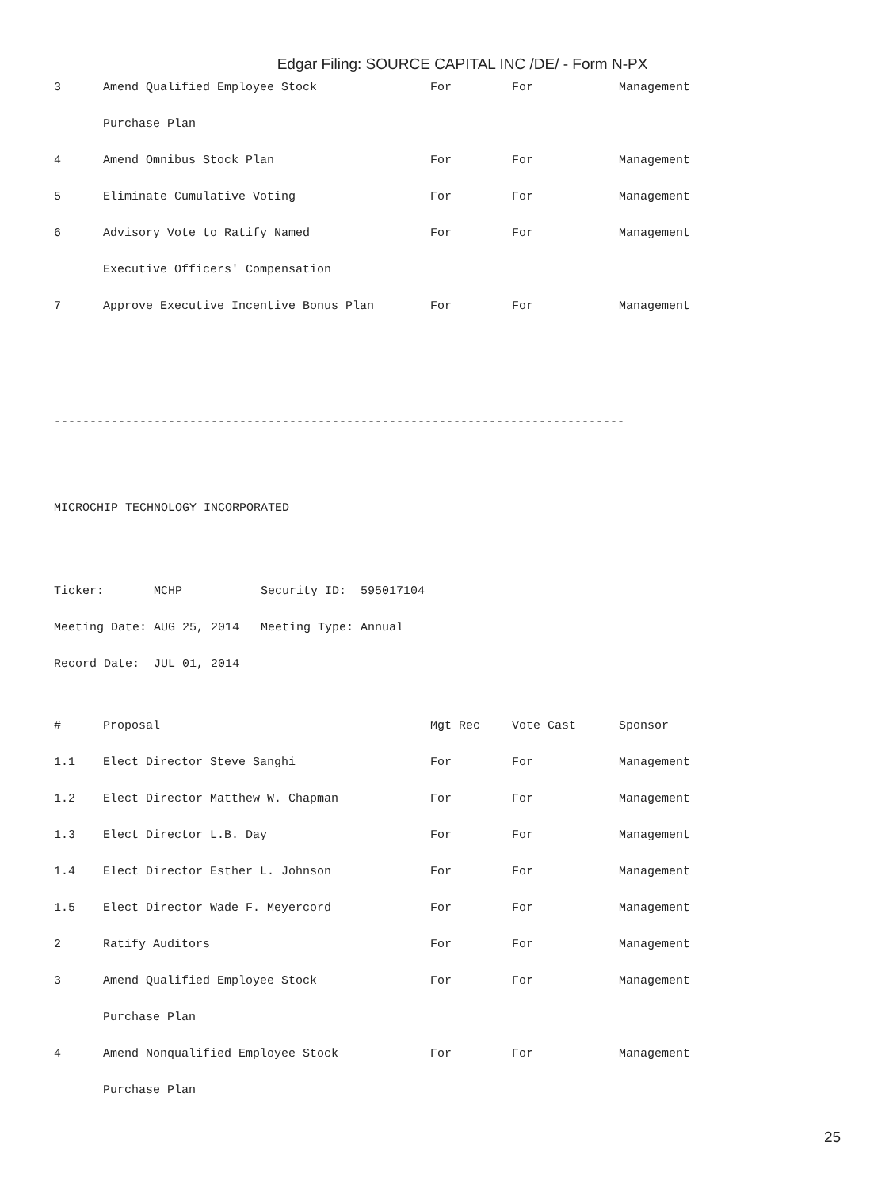Edgar Filing: SOURCE CAPITAL INC /DE/ - Form N-PX
| 3 | Amend Qualified Employee Stock | For | For | Management |
| | Purchase Plan | | | |
| 4 | Amend Omnibus Stock Plan | For | For | Management |
| 5 | Eliminate Cumulative Voting | For | For | Management |
| 6 | Advisory Vote to Ratify Named | For | For | Management |
| | Executive Officers' Compensation | | | |
| 7 | Approve Executive Incentive Bonus Plan | For | For | Management |
--------------------------------------------------------------------------------
MICROCHIP TECHNOLOGY INCORPORATED
Ticker: MCHP Security ID: 595017104 Meeting Date: AUG 25, 2014 Meeting Type: Annual Record Date: JUL 01, 2014
| # | Proposal | Mgt Rec | Vote Cast | Sponsor |
| --- | --- | --- | --- | --- |
| 1.1 | Elect Director Steve Sanghi | For | For | Management |
| 1.2 | Elect Director Matthew W. Chapman | For | For | Management |
| 1.3 | Elect Director L.B. Day | For | For | Management |
| 1.4 | Elect Director Esther L. Johnson | For | For | Management |
| 1.5 | Elect Director Wade F. Meyercord | For | For | Management |
| 2 | Ratify Auditors | For | For | Management |
| 3 | Amend Qualified Employee Stock | For | For | Management |
| | Purchase Plan | | | |
| 4 | Amend Nonqualified Employee Stock | For | For | Management |
| | Purchase Plan | | | |
25